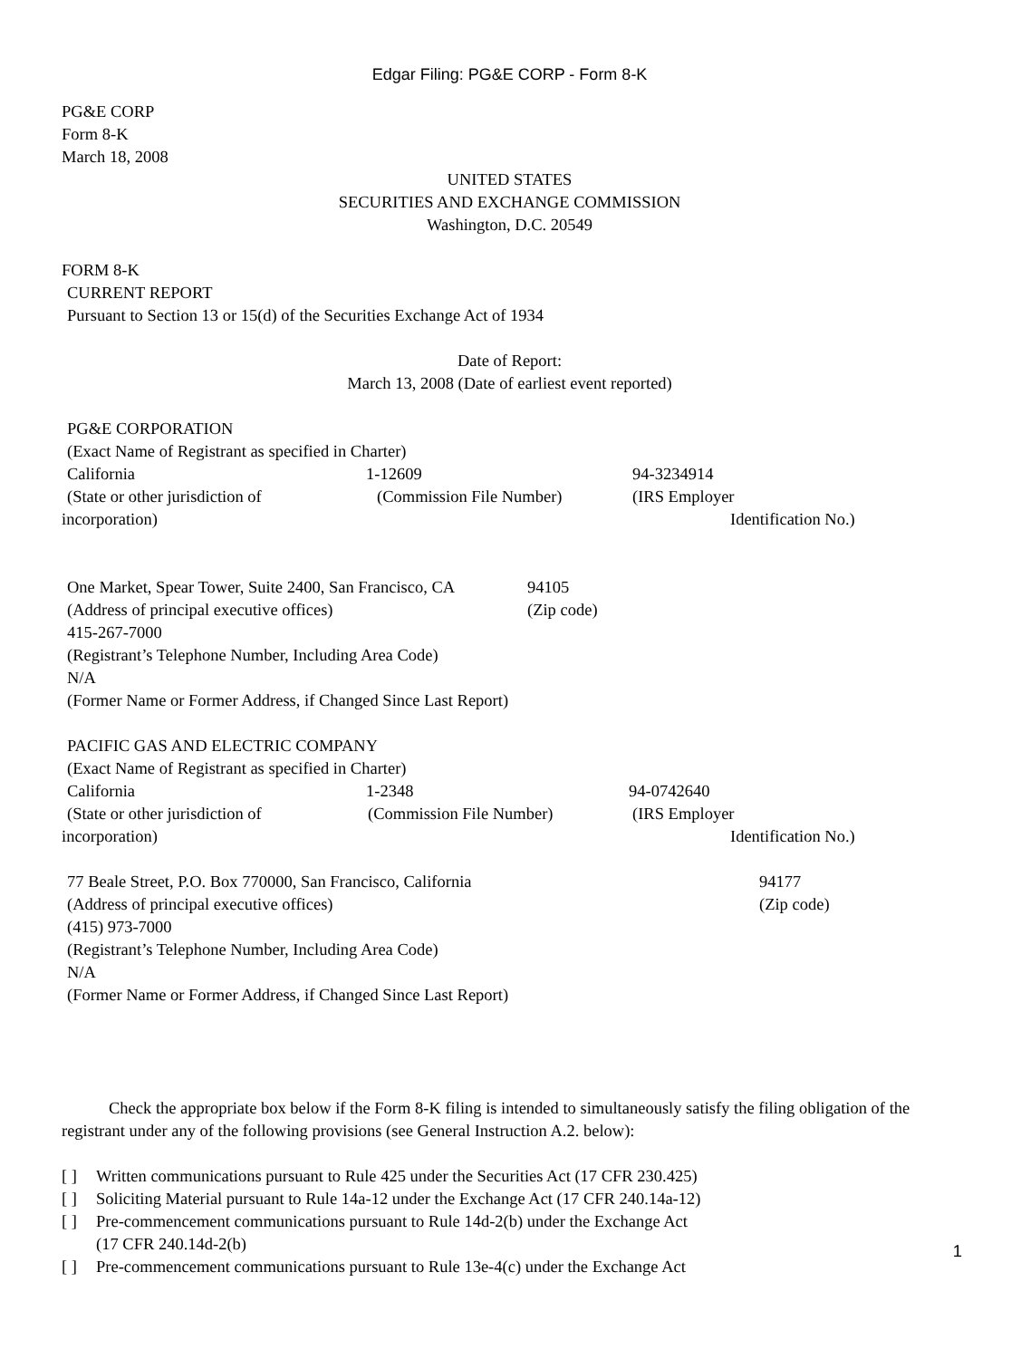Edgar Filing: PG&E CORP - Form 8-K
PG&E CORP
Form 8-K
March 18, 2008
UNITED STATES
SECURITIES AND EXCHANGE COMMISSION
Washington, D.C. 20549
FORM 8-K
CURRENT REPORT
Pursuant to Section 13 or 15(d) of the Securities Exchange Act of 1934
Date of Report:
March 13, 2008 (Date of earliest event reported)
PG&E CORPORATION
(Exact Name of Registrant as specified in Charter)
California 1-12609 94-3234914
(State or other jurisdiction of
(Commission File Number) (IRS Employer
incorporation) Identification No.)
One Market, Spear Tower, Suite 2400, San Francisco, CA
94105
(Address of principal executive offices) (Zip code)
415-267-7000
(Registrant’s Telephone Number, Including Area Code)
N/A
(Former Name or Former Address, if Changed Since Last Report)
PACIFIC GAS AND ELECTRIC COMPANY
(Exact Name of Registrant as specified in Charter)
California 1-2348 94-0742640
(State or other jurisdiction of
(Commission File Number) (IRS Employer
incorporation) Identification No.)
77 Beale Street, P.O. Box 770000, San Francisco, California 94177
(Address of principal executive offices) (Zip code)
(415) 973-7000
(Registrant’s Telephone Number, Including Area Code)
N/A
(Former Name or Former Address, if Changed Since Last Report)
Check the appropriate box below if the Form 8-K filing is intended to simultaneously satisfy the filing obligation of the registrant under any of the following provisions (see General Instruction A.2. below):
[ ] Written communications pursuant to Rule 425 under the Securities Act (17 CFR 230.425)
[ ] Soliciting Material pursuant to Rule 14a-12 under the Exchange Act (17 CFR 240.14a-12)
[ ] Pre-commencement communications pursuant to Rule 14d-2(b) under the Exchange Act
(17 CFR 240.14d-2(b)
[ ] Pre-commencement communications pursuant to Rule 13e-4(c) under the Exchange Act
1